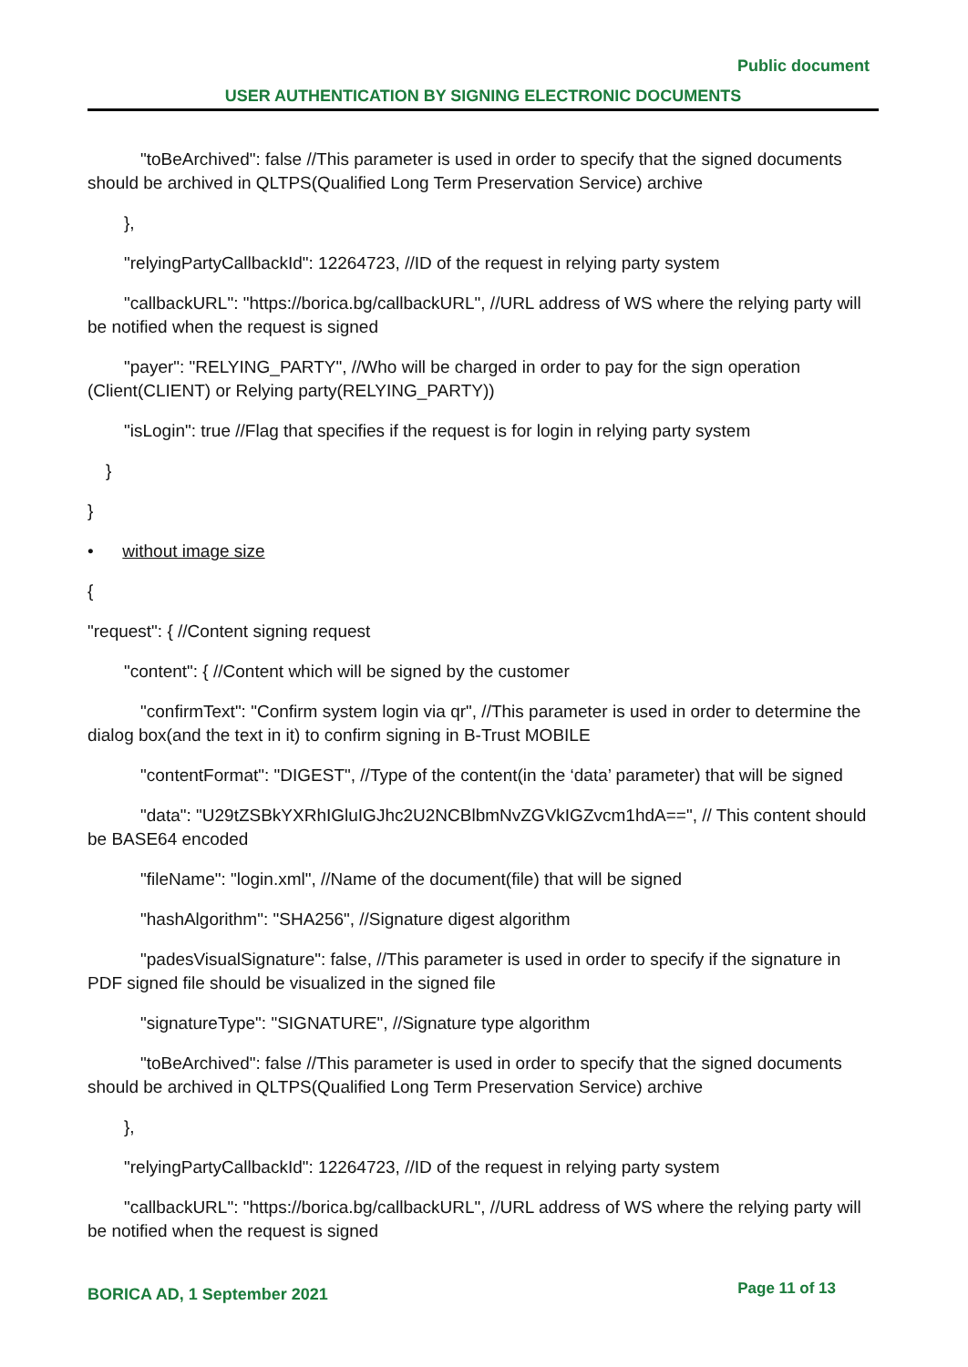Public document
USER AUTHENTICATION BY SIGNING ELECTRONIC DOCUMENTS
"toBeArchived": false //This parameter is used in order to specify that the signed documents should be archived in QLTPS(Qualified Long Term Preservation Service) archive
},
"relyingPartyCallbackId": 12264723, //ID of the request in relying party system
"callbackURL": "https://borica.bg/callbackURL", //URL address of WS where the relying party will be notified when the request is signed
"payer": "RELYING_PARTY", //Who will be charged in order to pay for the sign operation (Client(CLIENT) or Relying party(RELYING_PARTY))
"isLogin": true //Flag that specifies if the request is for login in relying party system
}
}
• without image size
{
"request": { //Content signing request
"content": { //Content which will be signed by the customer
"confirmText": "Confirm system login via qr", //This parameter is used in order to determine the dialog box(and the text in it) to confirm signing in B-Trust MOBILE
"contentFormat": "DIGEST", //Type of the content(in the ‘data’ parameter) that will be signed
"data": "U29tZSBkYXRhIGluIGJhc2U2NCBlbmNvZGVkIGZvcm1hdA==", // This content should be BASE64 encoded
"fileName": "login.xml", //Name of the document(file) that will be signed
"hashAlgorithm": "SHA256", //Signature digest algorithm
"padesVisualSignature": false, //This parameter is used in order to specify if the signature in PDF signed file should be visualized in the signed file
"signatureType": "SIGNATURE", //Signature type algorithm
"toBeArchived": false //This parameter is used in order to specify that the signed documents should be archived in QLTPS(Qualified Long Term Preservation Service) archive
},
"relyingPartyCallbackId": 12264723, //ID of the request in relying party system
"callbackURL": "https://borica.bg/callbackURL", //URL address of WS where the relying party will be notified when the request is signed
BORICA AD, 1 September 2021 Page 11 of 13